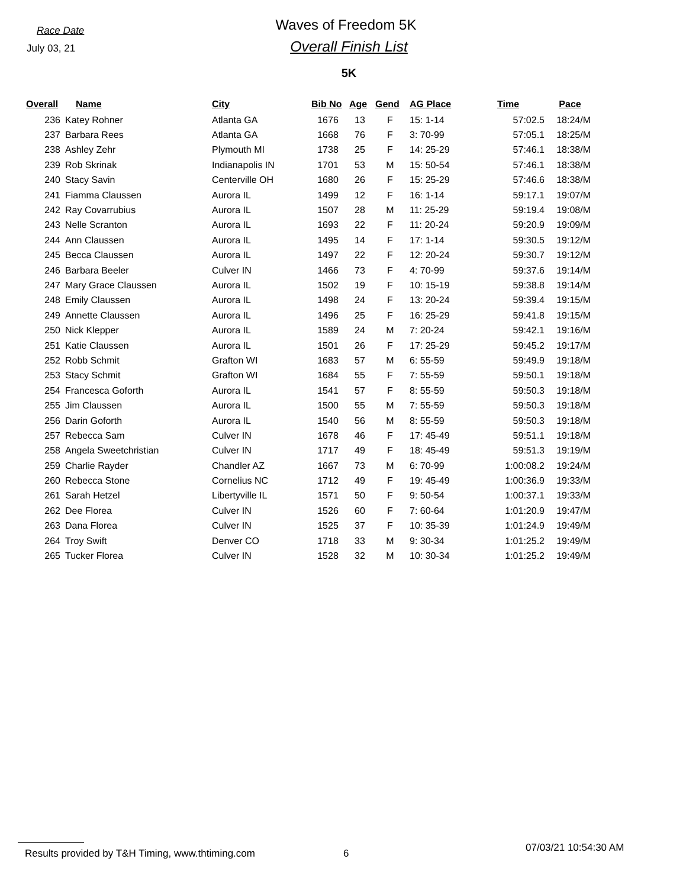Race Date
Waves of Freedom 5K
July 03, 21
Overall Finish List
5K
| Overall | Name | City | Bib No | Age | Gend | AG Place | Time | Pace |
| --- | --- | --- | --- | --- | --- | --- | --- | --- |
| 236 | Katey Rohner | Atlanta GA | 1676 | 13 | F | 15: 1-14 | 57:02.5 | 18:24/M |
| 237 | Barbara Rees | Atlanta GA | 1668 | 76 | F | 3: 70-99 | 57:05.1 | 18:25/M |
| 238 | Ashley Zehr | Plymouth MI | 1738 | 25 | F | 14: 25-29 | 57:46.1 | 18:38/M |
| 239 | Rob Skrinak | Indianapolis IN | 1701 | 53 | M | 15: 50-54 | 57:46.1 | 18:38/M |
| 240 | Stacy Savin | Centerville OH | 1680 | 26 | F | 15: 25-29 | 57:46.6 | 18:38/M |
| 241 | Fiamma Claussen | Aurora IL | 1499 | 12 | F | 16: 1-14 | 59:17.1 | 19:07/M |
| 242 | Ray Covarrubius | Aurora IL | 1507 | 28 | M | 11: 25-29 | 59:19.4 | 19:08/M |
| 243 | Nelle Scranton | Aurora IL | 1693 | 22 | F | 11: 20-24 | 59:20.9 | 19:09/M |
| 244 | Ann Claussen | Aurora IL | 1495 | 14 | F | 17: 1-14 | 59:30.5 | 19:12/M |
| 245 | Becca Claussen | Aurora IL | 1497 | 22 | F | 12: 20-24 | 59:30.7 | 19:12/M |
| 246 | Barbara Beeler | Culver IN | 1466 | 73 | F | 4: 70-99 | 59:37.6 | 19:14/M |
| 247 | Mary Grace Claussen | Aurora IL | 1502 | 19 | F | 10: 15-19 | 59:38.8 | 19:14/M |
| 248 | Emily Claussen | Aurora IL | 1498 | 24 | F | 13: 20-24 | 59:39.4 | 19:15/M |
| 249 | Annette Claussen | Aurora IL | 1496 | 25 | F | 16: 25-29 | 59:41.8 | 19:15/M |
| 250 | Nick Klepper | Aurora IL | 1589 | 24 | M | 7: 20-24 | 59:42.1 | 19:16/M |
| 251 | Katie Claussen | Aurora IL | 1501 | 26 | F | 17: 25-29 | 59:45.2 | 19:17/M |
| 252 | Robb Schmit | Grafton WI | 1683 | 57 | M | 6: 55-59 | 59:49.9 | 19:18/M |
| 253 | Stacy Schmit | Grafton WI | 1684 | 55 | F | 7: 55-59 | 59:50.1 | 19:18/M |
| 254 | Francesca Goforth | Aurora IL | 1541 | 57 | F | 8: 55-59 | 59:50.3 | 19:18/M |
| 255 | Jim Claussen | Aurora IL | 1500 | 55 | M | 7: 55-59 | 59:50.3 | 19:18/M |
| 256 | Darin Goforth | Aurora IL | 1540 | 56 | M | 8: 55-59 | 59:50.3 | 19:18/M |
| 257 | Rebecca Sam | Culver IN | 1678 | 46 | F | 17: 45-49 | 59:51.1 | 19:18/M |
| 258 | Angela Sweetchristian | Culver IN | 1717 | 49 | F | 18: 45-49 | 59:51.3 | 19:19/M |
| 259 | Charlie Rayder | Chandler AZ | 1667 | 73 | M | 6: 70-99 | 1:00:08.2 | 19:24/M |
| 260 | Rebecca Stone | Cornelius NC | 1712 | 49 | F | 19: 45-49 | 1:00:36.9 | 19:33/M |
| 261 | Sarah Hetzel | Libertyville IL | 1571 | 50 | F | 9: 50-54 | 1:00:37.1 | 19:33/M |
| 262 | Dee Florea | Culver IN | 1526 | 60 | F | 7: 60-64 | 1:01:20.9 | 19:47/M |
| 263 | Dana Florea | Culver IN | 1525 | 37 | F | 10: 35-39 | 1:01:24.9 | 19:49/M |
| 264 | Troy Swift | Denver CO | 1718 | 33 | M | 9: 30-34 | 1:01:25.2 | 19:49/M |
| 265 | Tucker Florea | Culver IN | 1528 | 32 | M | 10: 30-34 | 1:01:25.2 | 19:49/M |
Results provided by T&H Timing, www.thtiming.com
6 07/03/21 10:54:30 AM